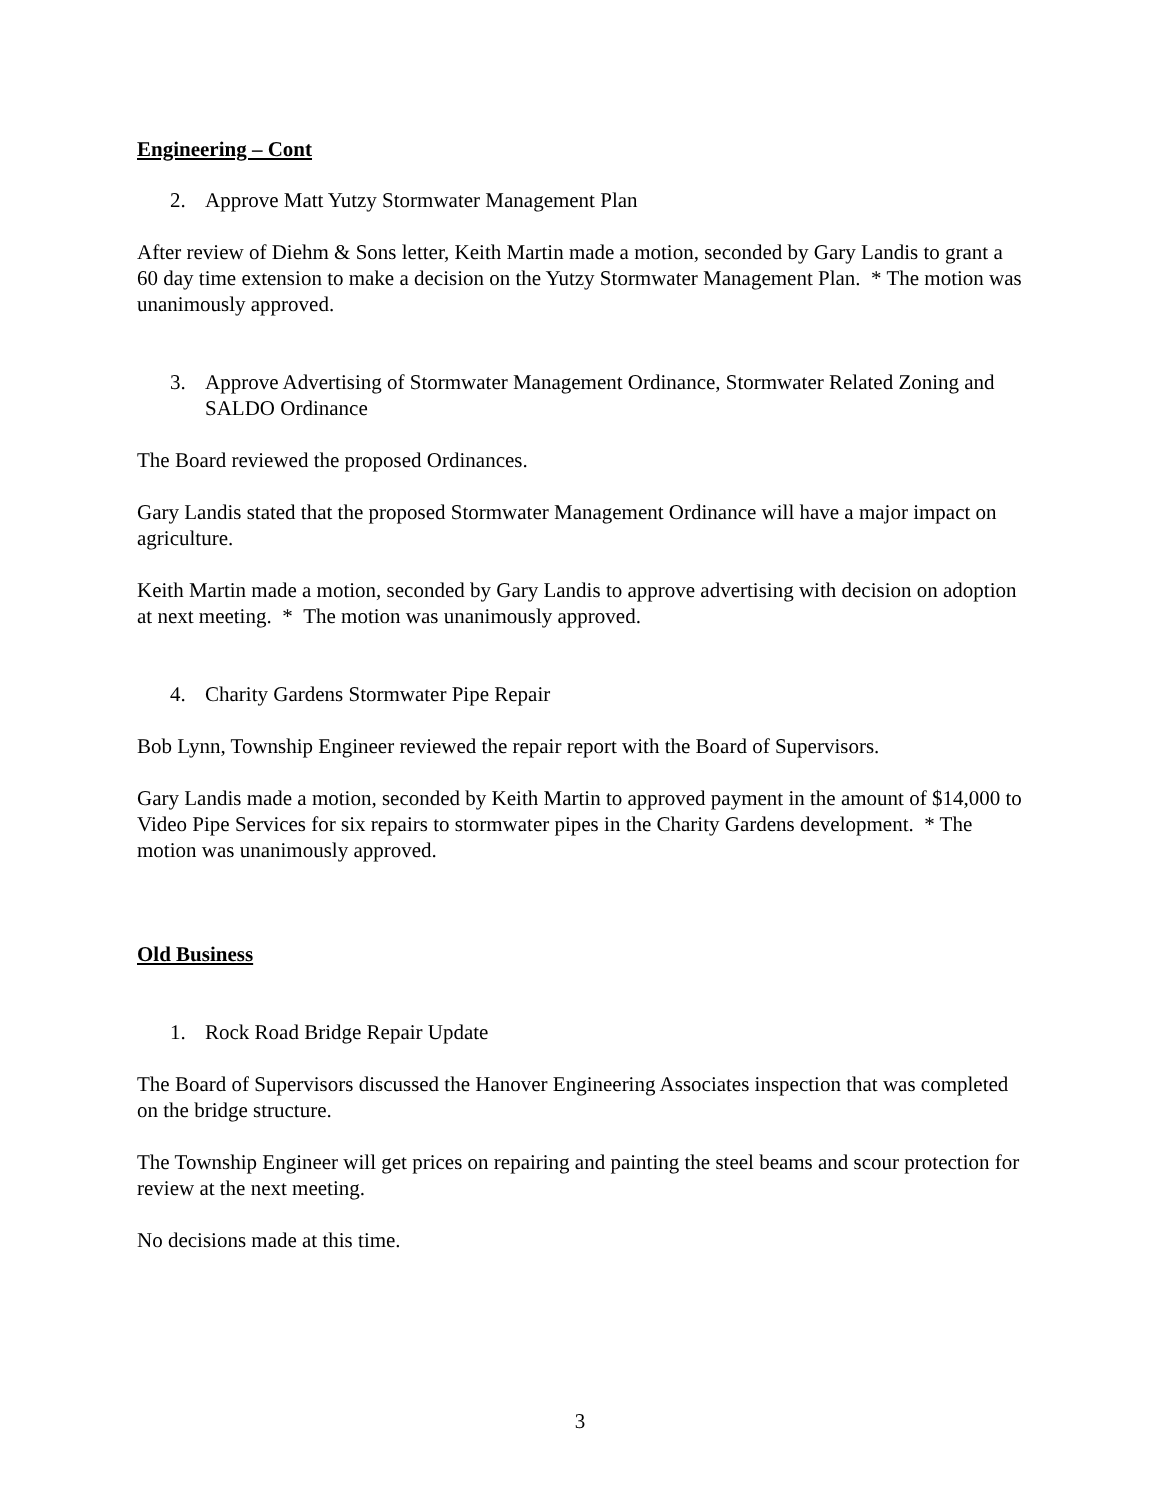Engineering – Cont
2. Approve Matt Yutzy Stormwater Management Plan
After review of Diehm & Sons letter, Keith Martin made a motion, seconded by Gary Landis to grant a 60 day time extension to make a decision on the Yutzy Stormwater Management Plan. * The motion was unanimously approved.
3. Approve Advertising of Stormwater Management Ordinance, Stormwater Related Zoning and SALDO Ordinance
The Board reviewed the proposed Ordinances.
Gary Landis stated that the proposed Stormwater Management Ordinance will have a major impact on agriculture.
Keith Martin made a motion, seconded by Gary Landis to approve advertising with decision on adoption at next meeting. * The motion was unanimously approved.
4. Charity Gardens Stormwater Pipe Repair
Bob Lynn, Township Engineer reviewed the repair report with the Board of Supervisors.
Gary Landis made a motion, seconded by Keith Martin to approved payment in the amount of $14,000 to Video Pipe Services for six repairs to stormwater pipes in the Charity Gardens development. * The motion was unanimously approved.
Old Business
1. Rock Road Bridge Repair Update
The Board of Supervisors discussed the Hanover Engineering Associates inspection that was completed on the bridge structure.
The Township Engineer will get prices on repairing and painting the steel beams and scour protection for review at the next meeting.
No decisions made at this time.
3